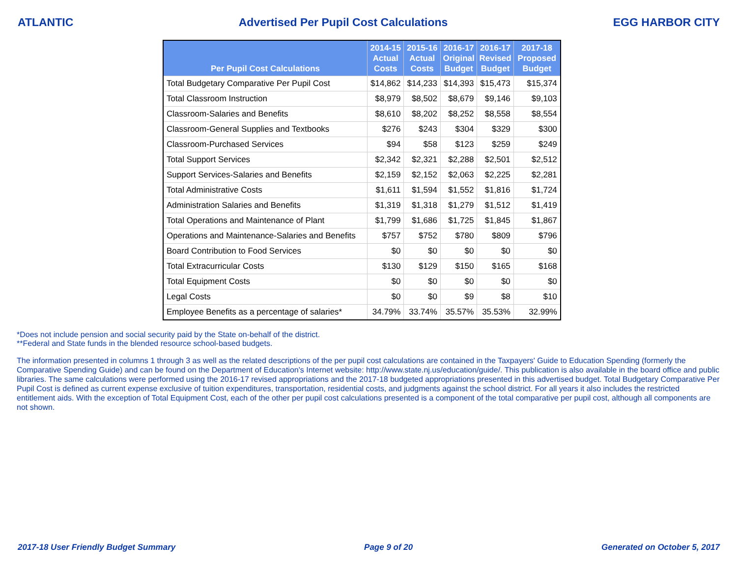ATLANTIC Advertised Per Pupil Cost Calculations EGG HARBOR CITY
| Per Pupil Cost Calculations | 2014-15 Actual Costs | 2015-16 Actual Costs | 2016-17 Original Budget | 2016-17 Revised Budget | 2017-18 Proposed Budget |
| --- | --- | --- | --- | --- | --- |
| Total Budgetary Comparative Per Pupil Cost | $14,862 | $14,233 | $14,393 | $15,473 | $15,374 |
| Total Classroom Instruction | $8,979 | $8,502 | $8,679 | $9,146 | $9,103 |
| Classroom-Salaries and Benefits | $8,610 | $8,202 | $8,252 | $8,558 | $8,554 |
| Classroom-General Supplies and Textbooks | $276 | $243 | $304 | $329 | $300 |
| Classroom-Purchased Services | $94 | $58 | $123 | $259 | $249 |
| Total Support Services | $2,342 | $2,321 | $2,288 | $2,501 | $2,512 |
| Support Services-Salaries and Benefits | $2,159 | $2,152 | $2,063 | $2,225 | $2,281 |
| Total Administrative Costs | $1,611 | $1,594 | $1,552 | $1,816 | $1,724 |
| Administration Salaries and Benefits | $1,319 | $1,318 | $1,279 | $1,512 | $1,419 |
| Total Operations and Maintenance of Plant | $1,799 | $1,686 | $1,725 | $1,845 | $1,867 |
| Operations and Maintenance-Salaries and Benefits | $757 | $752 | $780 | $809 | $796 |
| Board Contribution to Food Services | $0 | $0 | $0 | $0 | $0 |
| Total Extracurricular Costs | $130 | $129 | $150 | $165 | $168 |
| Total Equipment Costs | $0 | $0 | $0 | $0 | $0 |
| Legal Costs | $0 | $0 | $9 | $8 | $10 |
| Employee Benefits as a percentage of salaries* | 34.79% | 33.74% | 35.57% | 35.53% | 32.99% |
*Does not include pension and social security paid by the State on-behalf of the district.
**Federal and State funds in the blended resource school-based budgets.
The information presented in columns 1 through 3 as well as the related descriptions of the per pupil cost calculations are contained in the Taxpayers' Guide to Education Spending (formerly the Comparative Spending Guide) and can be found on the Department of Education's Internet website: http://www.state.nj.us/education/guide/. This publication is also available in the board office and public libraries. The same calculations were performed using the 2016-17 revised appropriations and the 2017-18 budgeted appropriations presented in this advertised budget. Total Budgetary Comparative Per Pupil Cost is defined as current expense exclusive of tuition expenditures, transportation, residential costs, and judgments against the school district. For all years it also includes the restricted entitlement aids. With the exception of Total Equipment Cost, each of the other per pupil cost calculations presented is a component of the total comparative per pupil cost, although all components are not shown.
2017-18 User Friendly Budget Summary Page 9 of 20 Generated on October 5, 2017